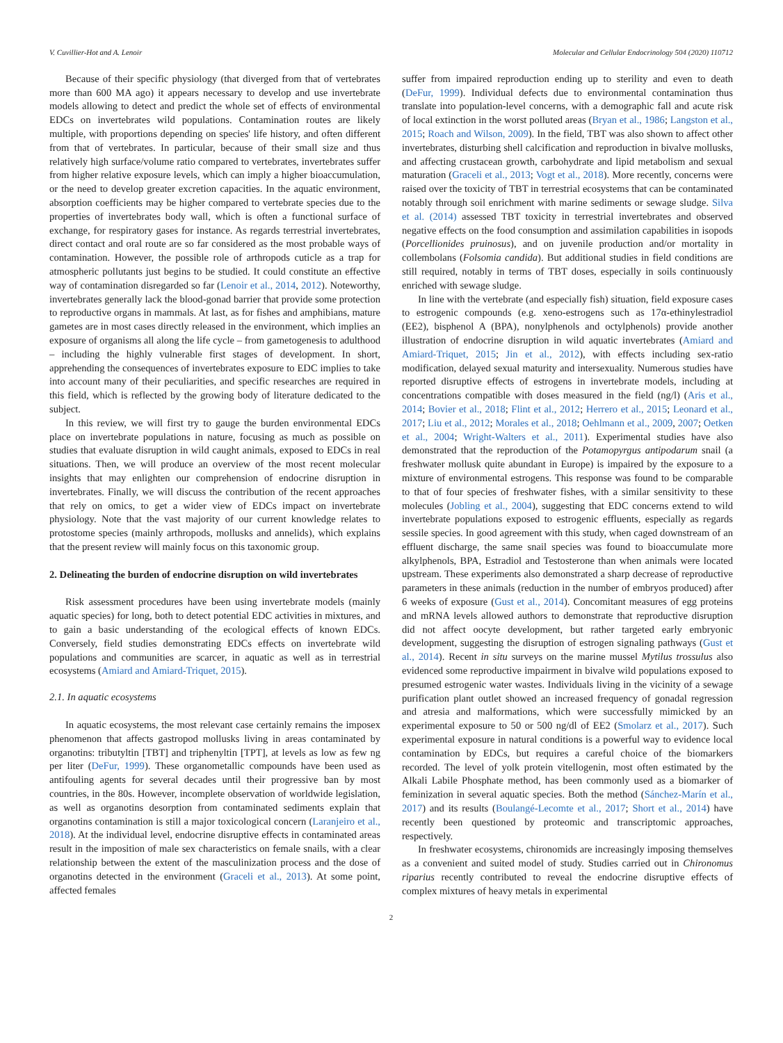V. Cuvillier-Hot and A. Lenoir Molecular and Cellular Endocrinology 504 (2020) 110712
Because of their specific physiology (that diverged from that of vertebrates more than 600 MA ago) it appears necessary to develop and use invertebrate models allowing to detect and predict the whole set of effects of environmental EDCs on invertebrates wild populations. Contamination routes are likely multiple, with proportions depending on species' life history, and often different from that of vertebrates. In particular, because of their small size and thus relatively high surface/volume ratio compared to vertebrates, invertebrates suffer from higher relative exposure levels, which can imply a higher bioaccumulation, or the need to develop greater excretion capacities. In the aquatic environment, absorption coefficients may be higher compared to vertebrate species due to the properties of invertebrates body wall, which is often a functional surface of exchange, for respiratory gases for instance. As regards terrestrial invertebrates, direct contact and oral route are so far considered as the most probable ways of contamination. However, the possible role of arthropods cuticle as a trap for atmospheric pollutants just begins to be studied. It could constitute an effective way of contamination disregarded so far (Lenoir et al., 2014, 2012). Noteworthy, invertebrates generally lack the blood-gonad barrier that provide some protection to reproductive organs in mammals. At last, as for fishes and amphibians, mature gametes are in most cases directly released in the environment, which implies an exposure of organisms all along the life cycle – from gametogenesis to adulthood – including the highly vulnerable first stages of development. In short, apprehending the consequences of invertebrates exposure to EDC implies to take into account many of their peculiarities, and specific researches are required in this field, which is reflected by the growing body of literature dedicated to the subject.
In this review, we will first try to gauge the burden environmental EDCs place on invertebrate populations in nature, focusing as much as possible on studies that evaluate disruption in wild caught animals, exposed to EDCs in real situations. Then, we will produce an overview of the most recent molecular insights that may enlighten our comprehension of endocrine disruption in invertebrates. Finally, we will discuss the contribution of the recent approaches that rely on omics, to get a wider view of EDCs impact on invertebrate physiology. Note that the vast majority of our current knowledge relates to protostome species (mainly arthropods, mollusks and annelids), which explains that the present review will mainly focus on this taxonomic group.
2. Delineating the burden of endocrine disruption on wild invertebrates
Risk assessment procedures have been using invertebrate models (mainly aquatic species) for long, both to detect potential EDC activities in mixtures, and to gain a basic understanding of the ecological effects of known EDCs. Conversely, field studies demonstrating EDCs effects on invertebrate wild populations and communities are scarcer, in aquatic as well as in terrestrial ecosystems (Amiard and Amiard-Triquet, 2015).
2.1. In aquatic ecosystems
In aquatic ecosystems, the most relevant case certainly remains the imposex phenomenon that affects gastropod mollusks living in areas contaminated by organotins: tributyltin [TBT] and triphenyltin [TPT], at levels as low as few ng per liter (DeFur, 1999). These organometallic compounds have been used as antifouling agents for several decades until their progressive ban by most countries, in the 80s. However, incomplete observation of worldwide legislation, as well as organotins desorption from contaminated sediments explain that organotins contamination is still a major toxicological concern (Laranjeiro et al., 2018). At the individual level, endocrine disruptive effects in contaminated areas result in the imposition of male sex characteristics on female snails, with a clear relationship between the extent of the masculinization process and the dose of organotins detected in the environment (Graceli et al., 2013). At some point, affected females
suffer from impaired reproduction ending up to sterility and even to death (DeFur, 1999). Individual defects due to environmental contamination thus translate into population-level concerns, with a demographic fall and acute risk of local extinction in the worst polluted areas (Bryan et al., 1986; Langston et al., 2015; Roach and Wilson, 2009). In the field, TBT was also shown to affect other invertebrates, disturbing shell calcification and reproduction in bivalve mollusks, and affecting crustacean growth, carbohydrate and lipid metabolism and sexual maturation (Graceli et al., 2013; Vogt et al., 2018). More recently, concerns were raised over the toxicity of TBT in terrestrial ecosystems that can be contaminated notably through soil enrichment with marine sediments or sewage sludge. Silva et al. (2014) assessed TBT toxicity in terrestrial invertebrates and observed negative effects on the food consumption and assimilation capabilities in isopods (Porcellionides pruinosus), and on juvenile production and/or mortality in collembolans (Folsomia candida). But additional studies in field conditions are still required, notably in terms of TBT doses, especially in soils continuously enriched with sewage sludge.
In line with the vertebrate (and especially fish) situation, field exposure cases to estrogenic compounds (e.g. xeno-estrogens such as 17α-ethinylestradiol (EE2), bisphenol A (BPA), nonylphenols and octylphenols) provide another illustration of endocrine disruption in wild aquatic invertebrates (Amiard and Amiard-Triquet, 2015; Jin et al., 2012), with effects including sex-ratio modification, delayed sexual maturity and intersexuality. Numerous studies have reported disruptive effects of estrogens in invertebrate models, including at concentrations compatible with doses measured in the field (ng/l) (Aris et al., 2014; Bovier et al., 2018; Flint et al., 2012; Herrero et al., 2015; Leonard et al., 2017; Liu et al., 2012; Morales et al., 2018; Oehlmann et al., 2009, 2007; Oetken et al., 2004; Wright-Walters et al., 2011). Experimental studies have also demonstrated that the reproduction of the Potamopyrgus antipodarum snail (a freshwater mollusk quite abundant in Europe) is impaired by the exposure to a mixture of environmental estrogens. This response was found to be comparable to that of four species of freshwater fishes, with a similar sensitivity to these molecules (Jobling et al., 2004), suggesting that EDC concerns extend to wild invertebrate populations exposed to estrogenic effluents, especially as regards sessile species. In good agreement with this study, when caged downstream of an effluent discharge, the same snail species was found to bioaccumulate more alkylphenols, BPA, Estradiol and Testosterone than when animals were located upstream. These experiments also demonstrated a sharp decrease of reproductive parameters in these animals (reduction in the number of embryos produced) after 6 weeks of exposure (Gust et al., 2014). Concomitant measures of egg proteins and mRNA levels allowed authors to demonstrate that reproductive disruption did not affect oocyte development, but rather targeted early embryonic development, suggesting the disruption of estrogen signaling pathways (Gust et al., 2014). Recent in situ surveys on the marine mussel Mytilus trossulus also evidenced some reproductive impairment in bivalve wild populations exposed to presumed estrogenic water wastes. Individuals living in the vicinity of a sewage purification plant outlet showed an increased frequency of gonadal regression and atresia and malformations, which were successfully mimicked by an experimental exposure to 50 or 500 ng/dl of EE2 (Smolarz et al., 2017). Such experimental exposure in natural conditions is a powerful way to evidence local contamination by EDCs, but requires a careful choice of the biomarkers recorded. The level of yolk protein vitellogenin, most often estimated by the Alkali Labile Phosphate method, has been commonly used as a biomarker of feminization in several aquatic species. Both the method (Sánchez-Marín et al., 2017) and its results (Boulangé-Lecomte et al., 2017; Short et al., 2014) have recently been questioned by proteomic and transcriptomic approaches, respectively.
In freshwater ecosystems, chironomids are increasingly imposing themselves as a convenient and suited model of study. Studies carried out in Chironomus riparius recently contributed to reveal the endocrine disruptive effects of complex mixtures of heavy metals in experimental
2